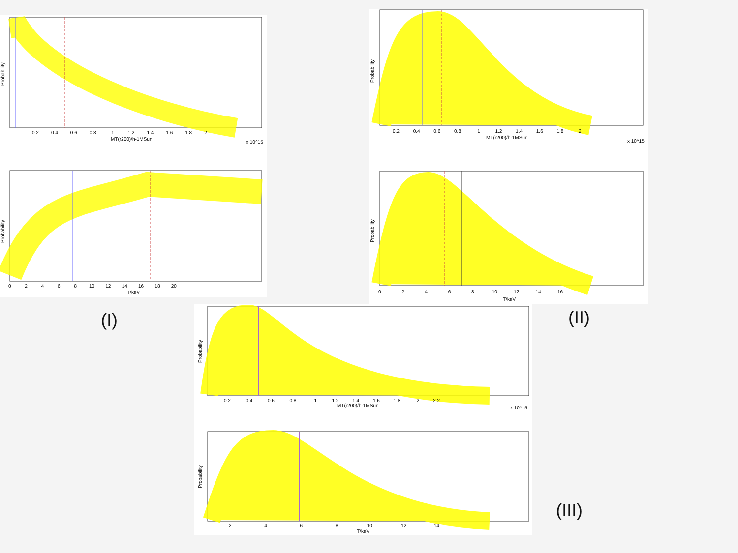Probability
0.2 0.4 0.6 0.8 1 1.2 1.4 1.6 1.8 2
MT(r200)/h-1MSun
x 10^15
Probability
0 2 4 6 8 10 12 14 16 18 20
T/keV
Probability
0.2 0.4 0.6 0.8 1 1.2 1.4 1.6 1.8 2
MT(r200)/h-1MSun
x 10^15
Probability
0 2 4 6 8 10 12 14 16
T/keV
Probability
0.2 0.4 0.6 0.8 1 1.2 1.4 1.6 1.8 2 2.2
MT(r200)/h-1MSun
x 10^15
Probability
2 4 6 8 10 12 14
T/keV
(I) (II)
(III)